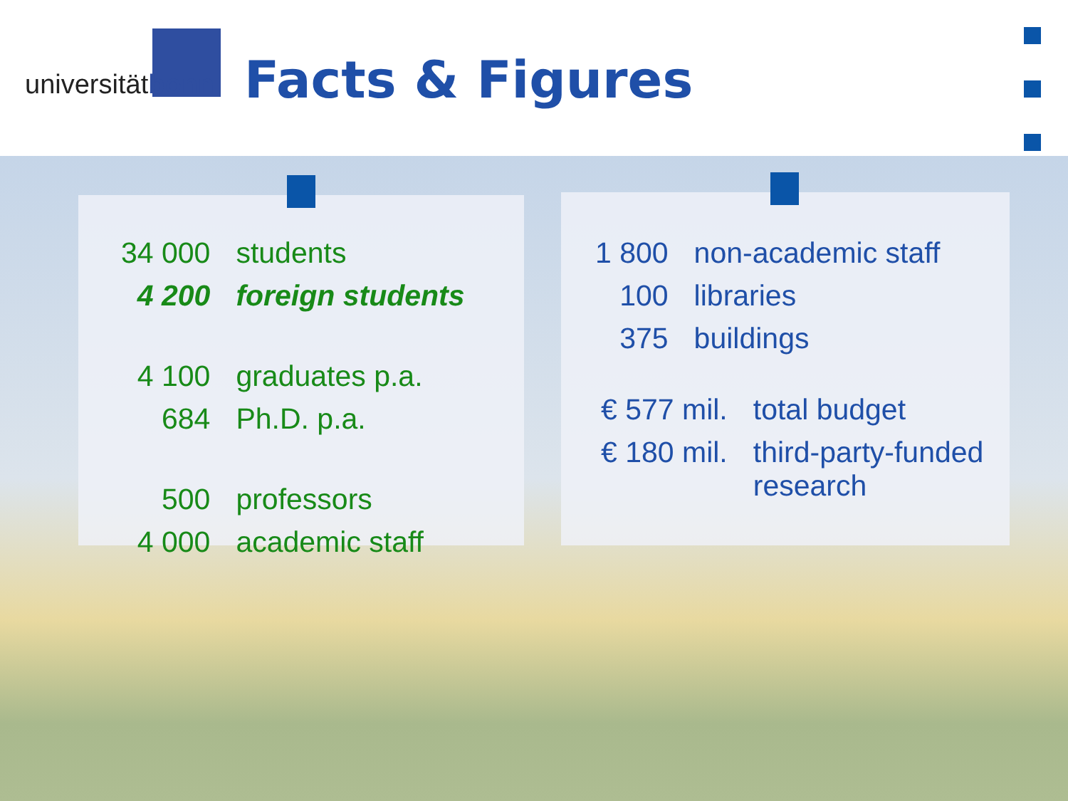universitätbonn
Facts & Figures
| 34 000 | students |
| 4 200 | foreign students |
| 4 100 | graduates p.a. |
| 684 | Ph.D. p.a. |
| 500 | professors |
| 4 000 | academic staff |
| 1 800 | non-academic staff |
| 100 | libraries |
| 375 | buildings |
| € 577 mil. | total budget |
| € 180 mil. | third-party-funded research |